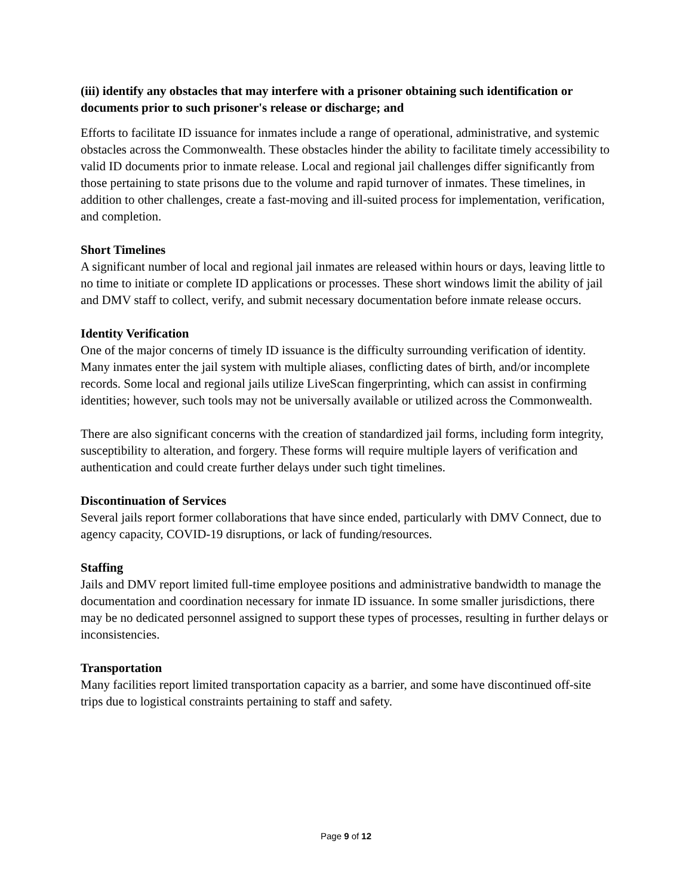(iii) identify any obstacles that may interfere with a prisoner obtaining such identification or documents prior to such prisoner's release or discharge; and
Efforts to facilitate ID issuance for inmates include a range of operational, administrative, and systemic obstacles across the Commonwealth. These obstacles hinder the ability to facilitate timely accessibility to valid ID documents prior to inmate release. Local and regional jail challenges differ significantly from those pertaining to state prisons due to the volume and rapid turnover of inmates. These timelines, in addition to other challenges, create a fast-moving and ill-suited process for implementation, verification, and completion.
Short Timelines
A significant number of local and regional jail inmates are released within hours or days, leaving little to no time to initiate or complete ID applications or processes. These short windows limit the ability of jail and DMV staff to collect, verify, and submit necessary documentation before inmate release occurs.
Identity Verification
One of the major concerns of timely ID issuance is the difficulty surrounding verification of identity. Many inmates enter the jail system with multiple aliases, conflicting dates of birth, and/or incomplete records. Some local and regional jails utilize LiveScan fingerprinting, which can assist in confirming identities; however, such tools may not be universally available or utilized across the Commonwealth.
There are also significant concerns with the creation of standardized jail forms, including form integrity, susceptibility to alteration, and forgery. These forms will require multiple layers of verification and authentication and could create further delays under such tight timelines.
Discontinuation of Services
Several jails report former collaborations that have since ended, particularly with DMV Connect, due to agency capacity, COVID-19 disruptions, or lack of funding/resources.
Staffing
Jails and DMV report limited full-time employee positions and administrative bandwidth to manage the documentation and coordination necessary for inmate ID issuance. In some smaller jurisdictions, there may be no dedicated personnel assigned to support these types of processes, resulting in further delays or inconsistencies.
Transportation
Many facilities report limited transportation capacity as a barrier, and some have discontinued off-site trips due to logistical constraints pertaining to staff and safety.
Page 9 of 12